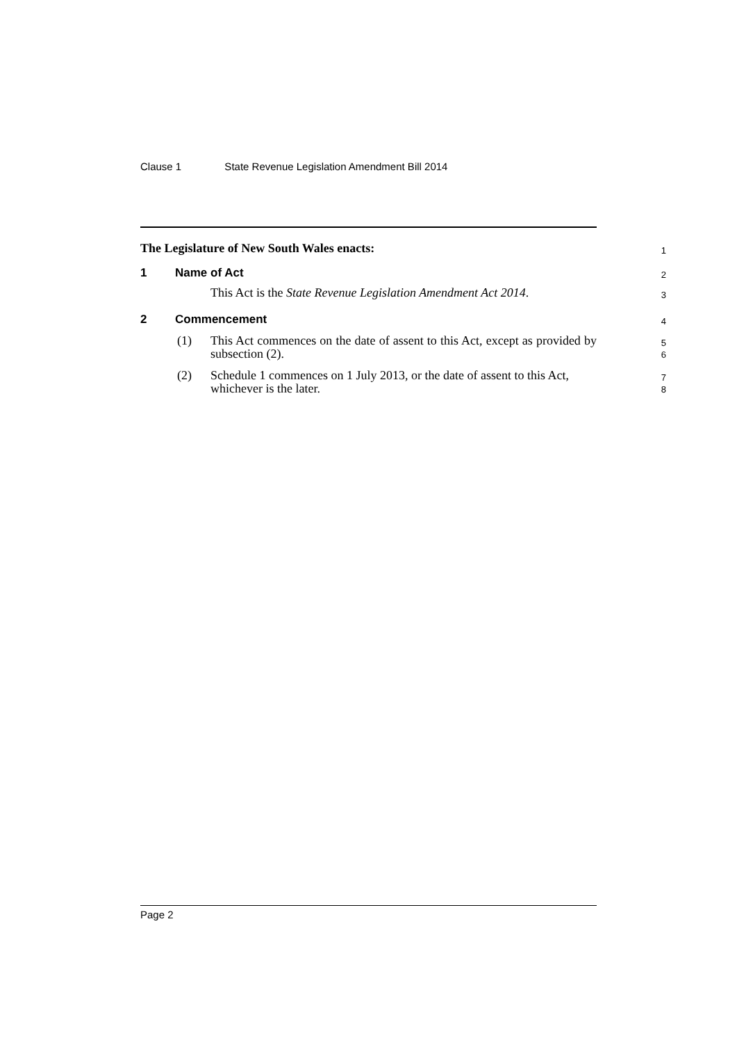Clause 1 State Revenue Legislation Amendment Bill 2014
The Legislature of New South Wales enacts:
1
1 Name of Act
2
This Act is the State Revenue Legislation Amendment Act 2014.
3
2 Commencement
4
(1) This Act commences on the date of assent to this Act, except as provided by subsection (2).
5
6
(2) Schedule 1 commences on 1 July 2013, or the date of assent to this Act, whichever is the later.
7
8
Page 2